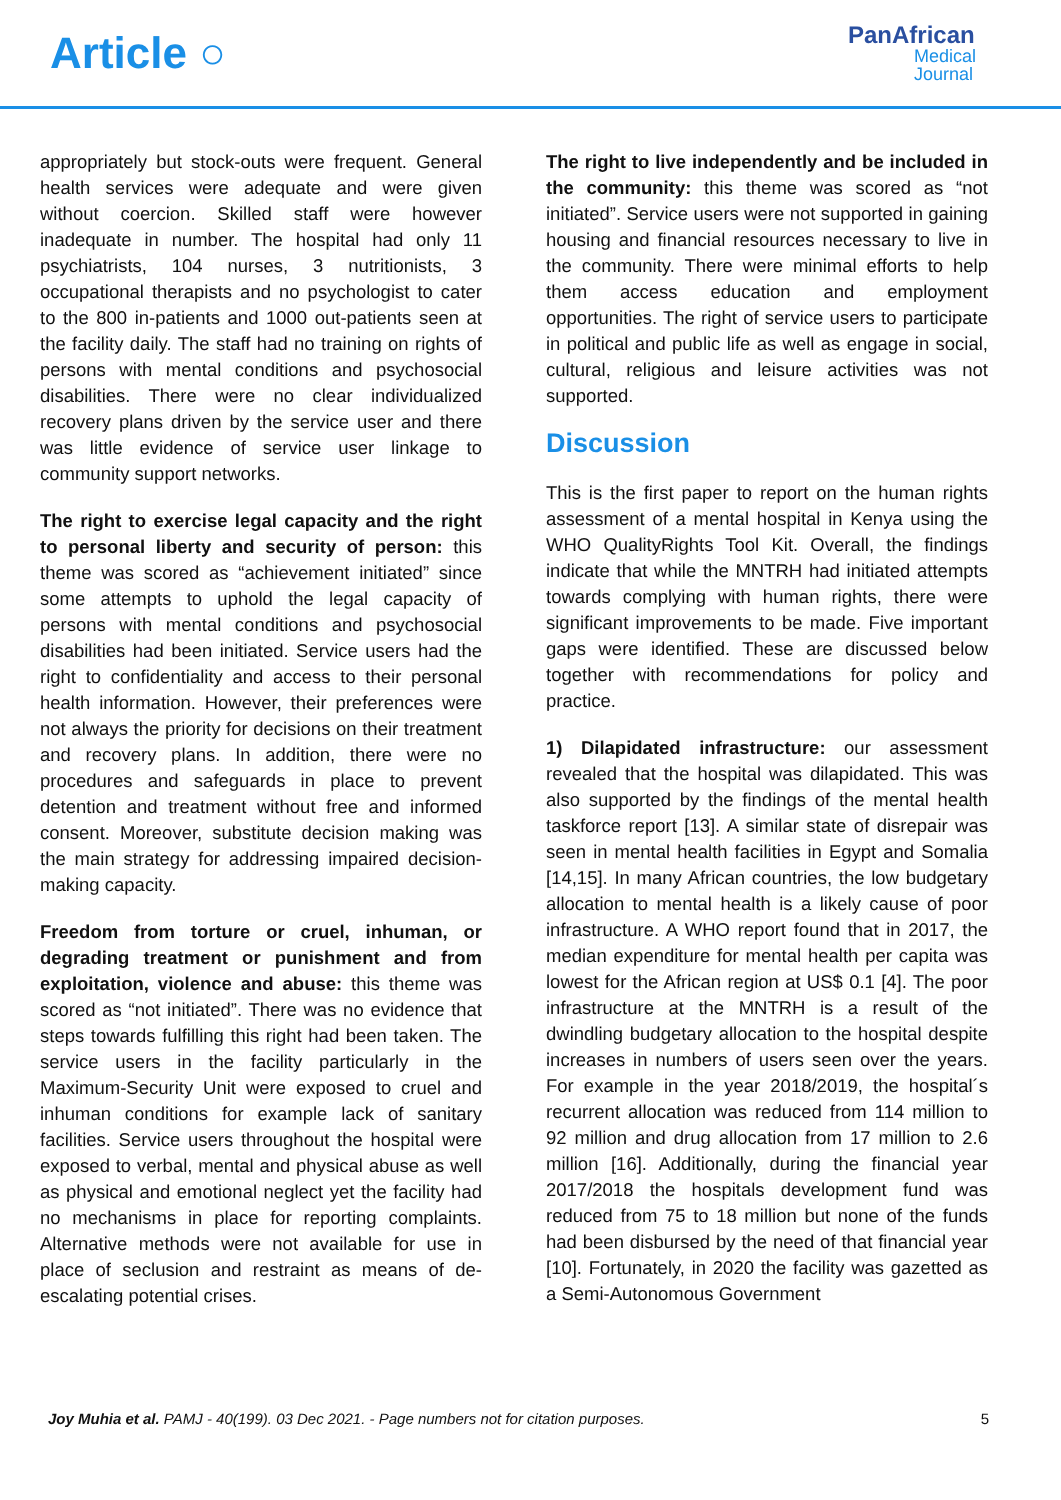Article ○
PanAfrican
Medical
Journal
appropriately but stock-outs were frequent. General health services were adequate and were given without coercion. Skilled staff were however inadequate in number. The hospital had only 11 psychiatrists, 104 nurses, 3 nutritionists, 3 occupational therapists and no psychologist to cater to the 800 in-patients and 1000 out-patients seen at the facility daily. The staff had no training on rights of persons with mental conditions and psychosocial disabilities. There were no clear individualized recovery plans driven by the service user and there was little evidence of service user linkage to community support networks.
The right to exercise legal capacity and the right to personal liberty and security of person: this theme was scored as “achievement initiated” since some attempts to uphold the legal capacity of persons with mental conditions and psychosocial disabilities had been initiated. Service users had the right to confidentiality and access to their personal health information. However, their preferences were not always the priority for decisions on their treatment and recovery plans. In addition, there were no procedures and safeguards in place to prevent detention and treatment without free and informed consent. Moreover, substitute decision making was the main strategy for addressing impaired decision-making capacity.
Freedom from torture or cruel, inhuman, or degrading treatment or punishment and from exploitation, violence and abuse: this theme was scored as “not initiated”. There was no evidence that steps towards fulfilling this right had been taken. The service users in the facility particularly in the Maximum-Security Unit were exposed to cruel and inhuman conditions for example lack of sanitary facilities. Service users throughout the hospital were exposed to verbal, mental and physical abuse as well as physical and emotional neglect yet the facility had no mechanisms in place for reporting complaints. Alternative methods were not available for use in place of seclusion and restraint as means of de-escalating potential crises.
The right to live independently and be included in the community: this theme was scored as “not initiated”. Service users were not supported in gaining housing and financial resources necessary to live in the community. There were minimal efforts to help them access education and employment opportunities. The right of service users to participate in political and public life as well as engage in social, cultural, religious and leisure activities was not supported.
Discussion
This is the first paper to report on the human rights assessment of a mental hospital in Kenya using the WHO QualityRights Tool Kit. Overall, the findings indicate that while the MNTRH had initiated attempts towards complying with human rights, there were significant improvements to be made. Five important gaps were identified. These are discussed below together with recommendations for policy and practice.
1) Dilapidated infrastructure: our assessment revealed that the hospital was dilapidated. This was also supported by the findings of the mental health taskforce report [13]. A similar state of disrepair was seen in mental health facilities in Egypt and Somalia [14,15]. In many African countries, the low budgetary allocation to mental health is a likely cause of poor infrastructure. A WHO report found that in 2017, the median expenditure for mental health per capita was lowest for the African region at US$ 0.1 [4]. The poor infrastructure at the MNTRH is a result of the dwindling budgetary allocation to the hospital despite increases in numbers of users seen over the years. For example in the year 2018/2019, the hospital´s recurrent allocation was reduced from 114 million to 92 million and drug allocation from 17 million to 2.6 million [16]. Additionally, during the financial year 2017/2018 the hospitals development fund was reduced from 75 to 18 million but none of the funds had been disbursed by the need of that financial year [10]. Fortunately, in 2020 the facility was gazetted as a Semi-Autonomous Government
Joy Muhia et al. PAMJ - 40(199). 03 Dec 2021. - Page numbers not for citation purposes.
5